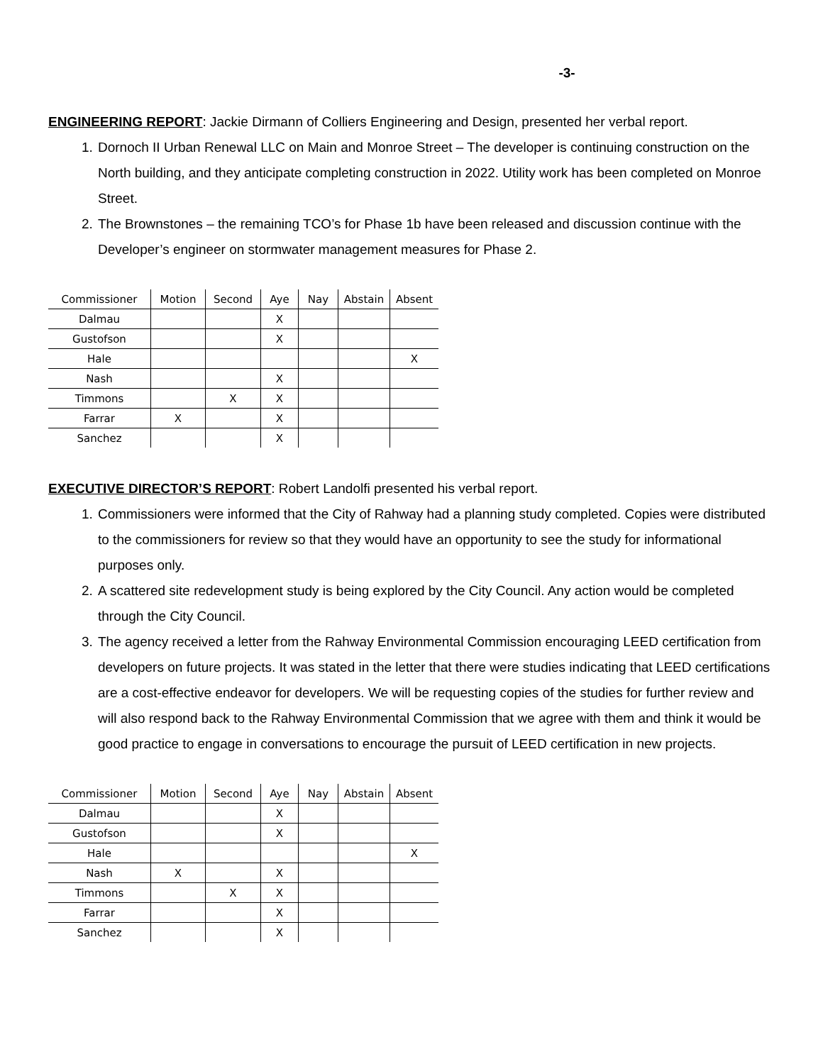-3-
ENGINEERING REPORT: Jackie Dirmann of Colliers Engineering and Design, presented her verbal report.
1. Dornoch II Urban Renewal LLC on Main and Monroe Street – The developer is continuing construction on the North building, and they anticipate completing construction in 2022. Utility work has been completed on Monroe Street.
2. The Brownstones – the remaining TCO’s for Phase 1b have been released and discussion continue with the Developer’s engineer on stormwater management measures for Phase 2.
| Commissioner | Motion | Second | Aye | Nay | Abstain | Absent |
| --- | --- | --- | --- | --- | --- | --- |
| Dalmau | | | X | | | |
| Gustofson | | | X | | | |
| Hale | | | | | | X |
| Nash | | | X | | | |
| Timmons | | X | X | | | |
| Farrar | X | | X | | | |
| Sanchez | | | X | | | |
EXECUTIVE DIRECTOR’S REPORT: Robert Landolfi presented his verbal report.
1. Commissioners were informed that the City of Rahway had a planning study completed. Copies were distributed to the commissioners for review so that they would have an opportunity to see the study for informational purposes only.
2. A scattered site redevelopment study is being explored by the City Council. Any action would be completed through the City Council.
3. The agency received a letter from the Rahway Environmental Commission encouraging LEED certification from developers on future projects. It was stated in the letter that there were studies indicating that LEED certifications are a cost-effective endeavor for developers. We will be requesting copies of the studies for further review and will also respond back to the Rahway Environmental Commission that we agree with them and think it would be good practice to engage in conversations to encourage the pursuit of LEED certification in new projects.
| Commissioner | Motion | Second | Aye | Nay | Abstain | Absent |
| --- | --- | --- | --- | --- | --- | --- |
| Dalmau | | | X | | | |
| Gustofson | | | X | | | |
| Hale | | | | | | X |
| Nash | X | | X | | | |
| Timmons | | X | X | | | |
| Farrar | | | X | | | |
| Sanchez | | | X | | | |